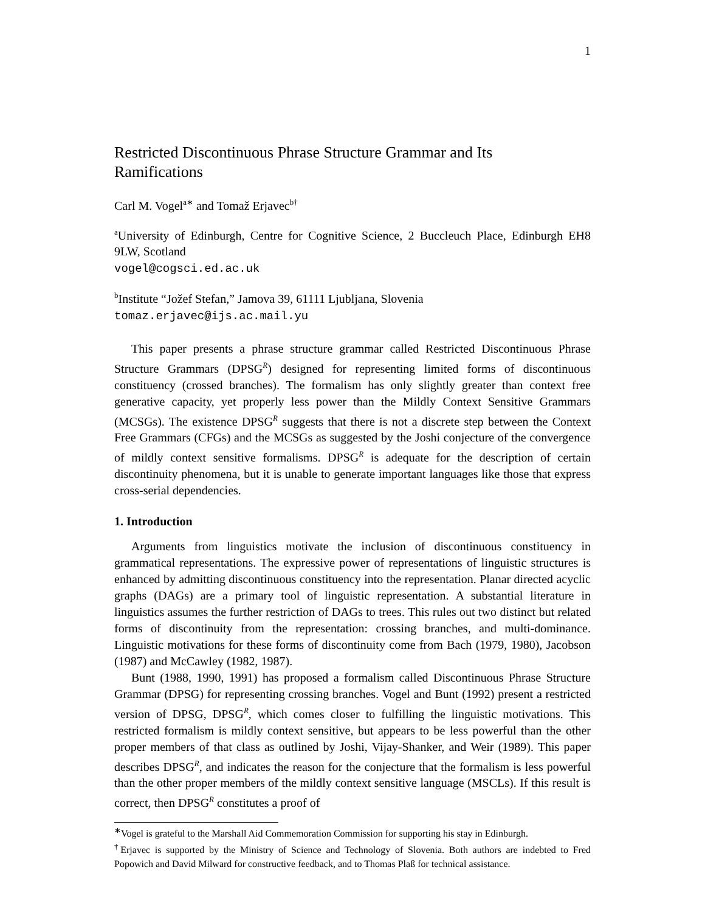1
Restricted Discontinuous Phrase Structure Grammar and Its Ramifications
Carl M. Vogel<sup>a∗</sup> and Tomaž Erjavec<sup>b†</sup>
<sup>a</sup> University of Edinburgh, Centre for Cognitive Science, 2 Buccleuch Place, Edinburgh EH8 9LW, Scotland
vogel@cogsci.ed.ac.uk
<sup>b</sup> Institute “Jožef Stefan,” Jamova 39, 61111 Ljubljana, Slovenia
tomaz.erjavec@ijs.ac.mail.yu
This paper presents a phrase structure grammar called Restricted Discontinuous Phrase Structure Grammars (DPSG<sup>R</sup>) designed for representing limited forms of discontinuous constituency (crossed branches). The formalism has only slightly greater than context free generative capacity, yet properly less power than the Mildly Context Sensitive Grammars (MCSGs). The existence DPSG<sup>R</sup> suggests that there is not a discrete step between the Context Free Grammars (CFGs) and the MCSGs as suggested by the Joshi conjecture of the convergence of mildly context sensitive formalisms. DPSG<sup>R</sup> is adequate for the description of certain discontinuity phenomena, but it is unable to generate important languages like those that express cross-serial dependencies.
1. Introduction
Arguments from linguistics motivate the inclusion of discontinuous constituency in grammatical representations. The expressive power of representations of linguistic structures is enhanced by admitting discontinuous constituency into the representation. Planar directed acyclic graphs (DAGs) are a primary tool of linguistic representation. A substantial literature in linguistics assumes the further restriction of DAGs to trees. This rules out two distinct but related forms of discontinuity from the representation: crossing branches, and multi-dominance. Linguistic motivations for these forms of discontinuity come from Bach (1979, 1980), Jacobson (1987) and McCawley (1982, 1987).
Bunt (1988, 1990, 1991) has proposed a formalism called Discontinuous Phrase Structure Grammar (DPSG) for representing crossing branches. Vogel and Bunt (1992) present a restricted version of DPSG, DPSG<sup>R</sup>, which comes closer to fulfilling the linguistic motivations. This restricted formalism is mildly context sensitive, but appears to be less powerful than the other proper members of that class as outlined by Joshi, Vijay-Shanker, and Weir (1989). This paper describes DPSG<sup>R</sup>, and indicates the reason for the conjecture that the formalism is less powerful than the other proper members of the mildly context sensitive language (MSCLs). If this result is correct, then DPSG<sup>R</sup> constitutes a proof of
<sup>∗</sup>Vogel is grateful to the Marshall Aid Commemoration Commission for supporting his stay in Edinburgh.
<sup>†</sup> Erjavec is supported by the Ministry of Science and Technology of Slovenia. Both authors are indebted to Fred Popowich and David Milward for constructive feedback, and to Thomas Plaß for technical assistance.